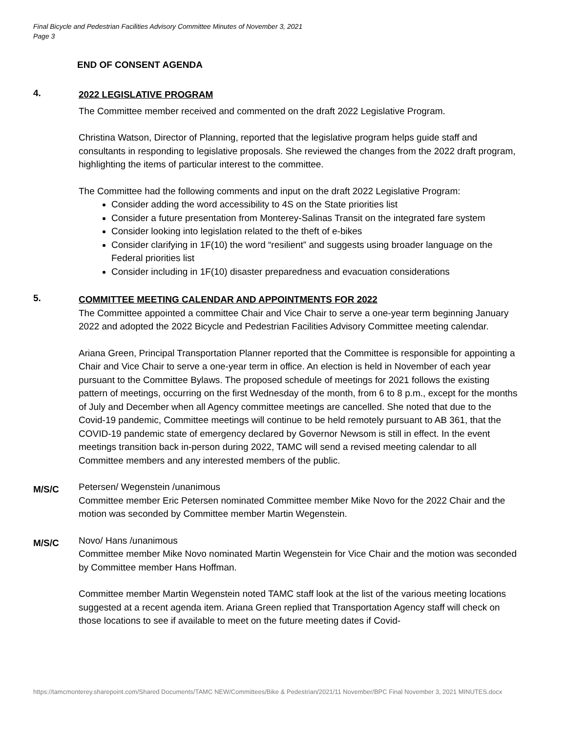Final Bicycle and Pedestrian Facilities Advisory Committee Minutes of November 3, 2021
Page 3
END OF CONSENT AGENDA
4.
2022 LEGISLATIVE PROGRAM
The Committee member received and commented on the draft 2022 Legislative Program.
Christina Watson, Director of Planning, reported that the legislative program helps guide staff and consultants in responding to legislative proposals. She reviewed the changes from the 2022 draft program, highlighting the items of particular interest to the committee.
The Committee had the following comments and input on the draft 2022 Legislative Program:
Consider adding the word accessibility to 4S on the State priorities list
Consider a future presentation from Monterey-Salinas Transit on the integrated fare system
Consider looking into legislation related to the theft of e-bikes
Consider clarifying in 1F(10) the word “resilient” and suggests using broader language on the Federal priorities list
Consider including in 1F(10) disaster preparedness and evacuation considerations
5.
COMMITTEE MEETING CALENDAR AND APPOINTMENTS FOR 2022
The Committee appointed a committee Chair and Vice Chair to serve a one-year term beginning January 2022 and adopted the 2022 Bicycle and Pedestrian Facilities Advisory Committee meeting calendar.
Ariana Green, Principal Transportation Planner reported that the Committee is responsible for appointing a Chair and Vice Chair to serve a one-year term in office. An election is held in November of each year pursuant to the Committee Bylaws. The proposed schedule of meetings for 2021 follows the existing pattern of meetings, occurring on the first Wednesday of the month, from 6 to 8 p.m., except for the months of July and December when all Agency committee meetings are cancelled. She noted that due to the Covid-19 pandemic, Committee meetings will continue to be held remotely pursuant to AB 361, that the COVID-19 pandemic state of emergency declared by Governor Newsom is still in effect. In the event meetings transition back in-person during 2022, TAMC will send a revised meeting calendar to all Committee members and any interested members of the public.
M/S/C
Petersen/ Wegenstein /unanimous
Committee member Eric Petersen nominated Committee member Mike Novo for the 2022 Chair and the motion was seconded by Committee member Martin Wegenstein.
M/S/C
Novo/ Hans /unanimous
Committee member Mike Novo nominated Martin Wegenstein for Vice Chair and the motion was seconded by Committee member Hans Hoffman.
Committee member Martin Wegenstein noted TAMC staff look at the list of the various meeting locations suggested at a recent agenda item. Ariana Green replied that Transportation Agency staff will check on those locations to see if available to meet on the future meeting dates if Covid-
https://tamcmonterey.sharepoint.com/Shared Documents/TAMC NEW/Committees/Bike & Pedestrian/2021/11 November/BPC Final November 3, 2021 MINUTES.docx